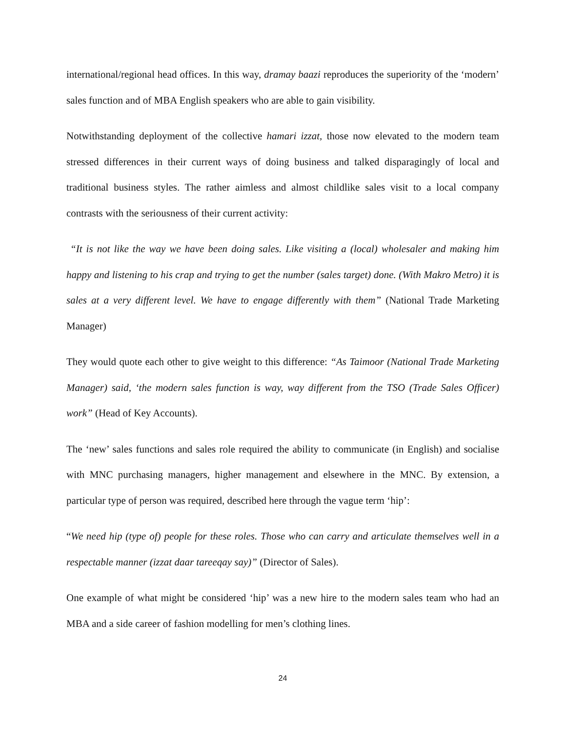international/regional head offices. In this way, dramay baazi reproduces the superiority of the ‘modern’ sales function and of MBA English speakers who are able to gain visibility.
Notwithstanding deployment of the collective hamari izzat, those now elevated to the modern team stressed differences in their current ways of doing business and talked disparagingly of local and traditional business styles. The rather aimless and almost childlike sales visit to a local company contrasts with the seriousness of their current activity:
“It is not like the way we have been doing sales. Like visiting a (local) wholesaler and making him happy and listening to his crap and trying to get the number (sales target) done. (With Makro Metro) it is sales at a very different level. We have to engage differently with them” (National Trade Marketing Manager)
They would quote each other to give weight to this difference: “As Taimoor (National Trade Marketing Manager) said, ‘the modern sales function is way, way different from the TSO (Trade Sales Officer) work” (Head of Key Accounts).
The ‘new’ sales functions and sales role required the ability to communicate (in English) and socialise with MNC purchasing managers, higher management and elsewhere in the MNC. By extension, a particular type of person was required, described here through the vague term ‘hip’:
“We need hip (type of) people for these roles. Those who can carry and articulate themselves well in a respectable manner (izzat daar tareeqay say)” (Director of Sales).
One example of what might be considered ‘hip’ was a new hire to the modern sales team who had an MBA and a side career of fashion modelling for men’s clothing lines.
24